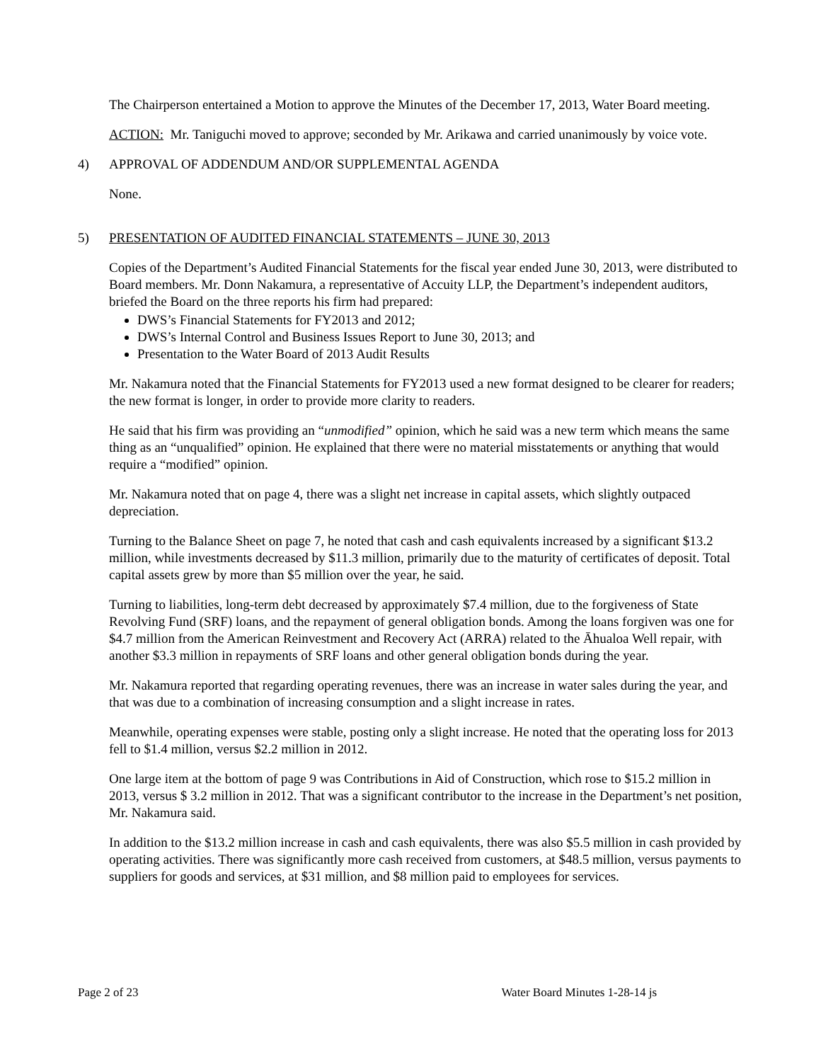The Chairperson entertained a Motion to approve the Minutes of the December 17, 2013, Water Board meeting.
ACTION: Mr. Taniguchi moved to approve; seconded by Mr. Arikawa and carried unanimously by voice vote.
4) APPROVAL OF ADDENDUM AND/OR SUPPLEMENTAL AGENDA
None.
5) PRESENTATION OF AUDITED FINANCIAL STATEMENTS – JUNE 30, 2013
Copies of the Department’s Audited Financial Statements for the fiscal year ended June 30, 2013, were distributed to Board members. Mr. Donn Nakamura, a representative of Accuity LLP, the Department’s independent auditors, briefed the Board on the three reports his firm had prepared:
DWS’s Financial Statements for FY2013 and 2012;
DWS’s Internal Control and Business Issues Report to June 30, 2013; and
Presentation to the Water Board of 2013 Audit Results
Mr. Nakamura noted that the Financial Statements for FY2013 used a new format designed to be clearer for readers; the new format is longer, in order to provide more clarity to readers.
He said that his firm was providing an “unmodified” opinion, which he said was a new term which means the same thing as an “unqualified” opinion. He explained that there were no material misstatements or anything that would require a “modified” opinion.
Mr. Nakamura noted that on page 4, there was a slight net increase in capital assets, which slightly outpaced depreciation.
Turning to the Balance Sheet on page 7, he noted that cash and cash equivalents increased by a significant $13.2 million, while investments decreased by $11.3 million, primarily due to the maturity of certificates of deposit. Total capital assets grew by more than $5 million over the year, he said.
Turning to liabilities, long-term debt decreased by approximately $7.4 million, due to the forgiveness of State Revolving Fund (SRF) loans, and the repayment of general obligation bonds. Among the loans forgiven was one for $4.7 million from the American Reinvestment and Recovery Act (ARRA) related to the Āhualoa Well repair, with another $3.3 million in repayments of SRF loans and other general obligation bonds during the year.
Mr. Nakamura reported that regarding operating revenues, there was an increase in water sales during the year, and that was due to a combination of increasing consumption and a slight increase in rates.
Meanwhile, operating expenses were stable, posting only a slight increase. He noted that the operating loss for 2013 fell to $1.4 million, versus $2.2 million in 2012.
One large item at the bottom of page 9 was Contributions in Aid of Construction, which rose to $15.2 million in 2013, versus $ 3.2 million in 2012. That was a significant contributor to the increase in the Department’s net position, Mr. Nakamura said.
In addition to the $13.2 million increase in cash and cash equivalents, there was also $5.5 million in cash provided by operating activities. There was significantly more cash received from customers, at $48.5 million, versus payments to suppliers for goods and services, at $31 million, and $8 million paid to employees for services.
Page 2 of 23 Water Board Minutes 1-28-14 js